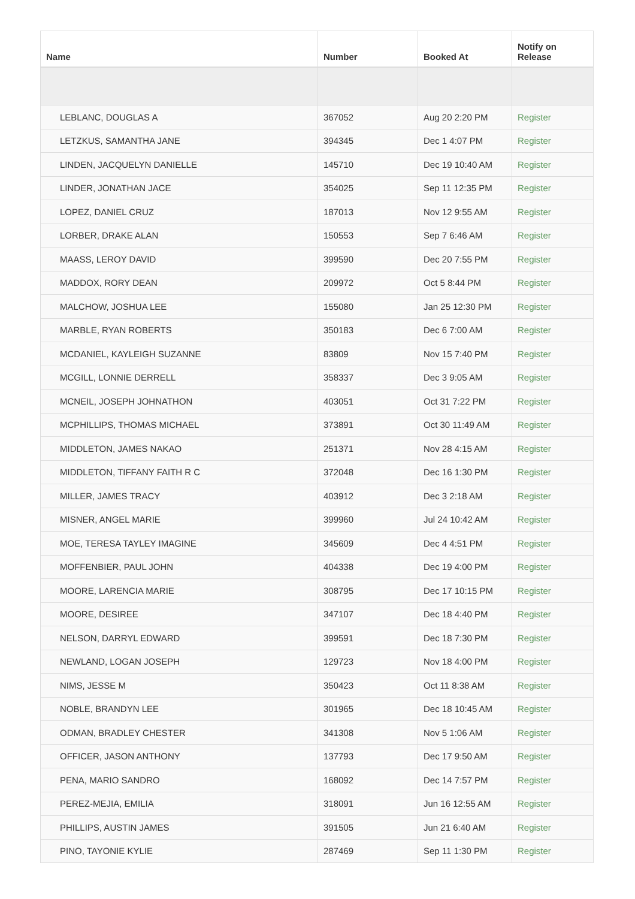| Name | Number | Booked At | Notify on Release |
| --- | --- | --- | --- |
| LEBLANC, DOUGLAS A | 367052 | Aug 20 2:20 PM | Register |
| LETZKUS, SAMANTHA JANE | 394345 | Dec 1 4:07 PM | Register |
| LINDEN, JACQUELYN DANIELLE | 145710 | Dec 19 10:40 AM | Register |
| LINDER, JONATHAN JACE | 354025 | Sep 11 12:35 PM | Register |
| LOPEZ, DANIEL CRUZ | 187013 | Nov 12 9:55 AM | Register |
| LORBER, DRAKE ALAN | 150553 | Sep 7 6:46 AM | Register |
| MAASS, LEROY DAVID | 399590 | Dec 20 7:55 PM | Register |
| MADDOX, RORY DEAN | 209972 | Oct 5 8:44 PM | Register |
| MALCHOW, JOSHUA LEE | 155080 | Jan 25 12:30 PM | Register |
| MARBLE, RYAN ROBERTS | 350183 | Dec 6 7:00 AM | Register |
| MCDANIEL, KAYLEIGH SUZANNE | 83809 | Nov 15 7:40 PM | Register |
| MCGILL, LONNIE DERRELL | 358337 | Dec 3 9:05 AM | Register |
| MCNEIL, JOSEPH JOHNATHON | 403051 | Oct 31 7:22 PM | Register |
| MCPHILLIPS, THOMAS MICHAEL | 373891 | Oct 30 11:49 AM | Register |
| MIDDLETON, JAMES NAKAO | 251371 | Nov 28 4:15 AM | Register |
| MIDDLETON, TIFFANY FAITH R C | 372048 | Dec 16 1:30 PM | Register |
| MILLER, JAMES TRACY | 403912 | Dec 3 2:18 AM | Register |
| MISNER, ANGEL MARIE | 399960 | Jul 24 10:42 AM | Register |
| MOE, TERESA TAYLEY IMAGINE | 345609 | Dec 4 4:51 PM | Register |
| MOFFENBIER, PAUL JOHN | 404338 | Dec 19 4:00 PM | Register |
| MOORE, LARENCIA MARIE | 308795 | Dec 17 10:15 PM | Register |
| MOORE, DESIREE | 347107 | Dec 18 4:40 PM | Register |
| NELSON, DARRYL EDWARD | 399591 | Dec 18 7:30 PM | Register |
| NEWLAND, LOGAN JOSEPH | 129723 | Nov 18 4:00 PM | Register |
| NIMS, JESSE M | 350423 | Oct 11 8:38 AM | Register |
| NOBLE, BRANDYN LEE | 301965 | Dec 18 10:45 AM | Register |
| ODMAN, BRADLEY CHESTER | 341308 | Nov 5 1:06 AM | Register |
| OFFICER, JASON ANTHONY | 137793 | Dec 17 9:50 AM | Register |
| PENA, MARIO SANDRO | 168092 | Dec 14 7:57 PM | Register |
| PEREZ-MEJIA, EMILIA | 318091 | Jun 16 12:55 AM | Register |
| PHILLIPS, AUSTIN JAMES | 391505 | Jun 21 6:40 AM | Register |
| PINO, TAYONIE KYLIE | 287469 | Sep 11 1:30 PM | Register |